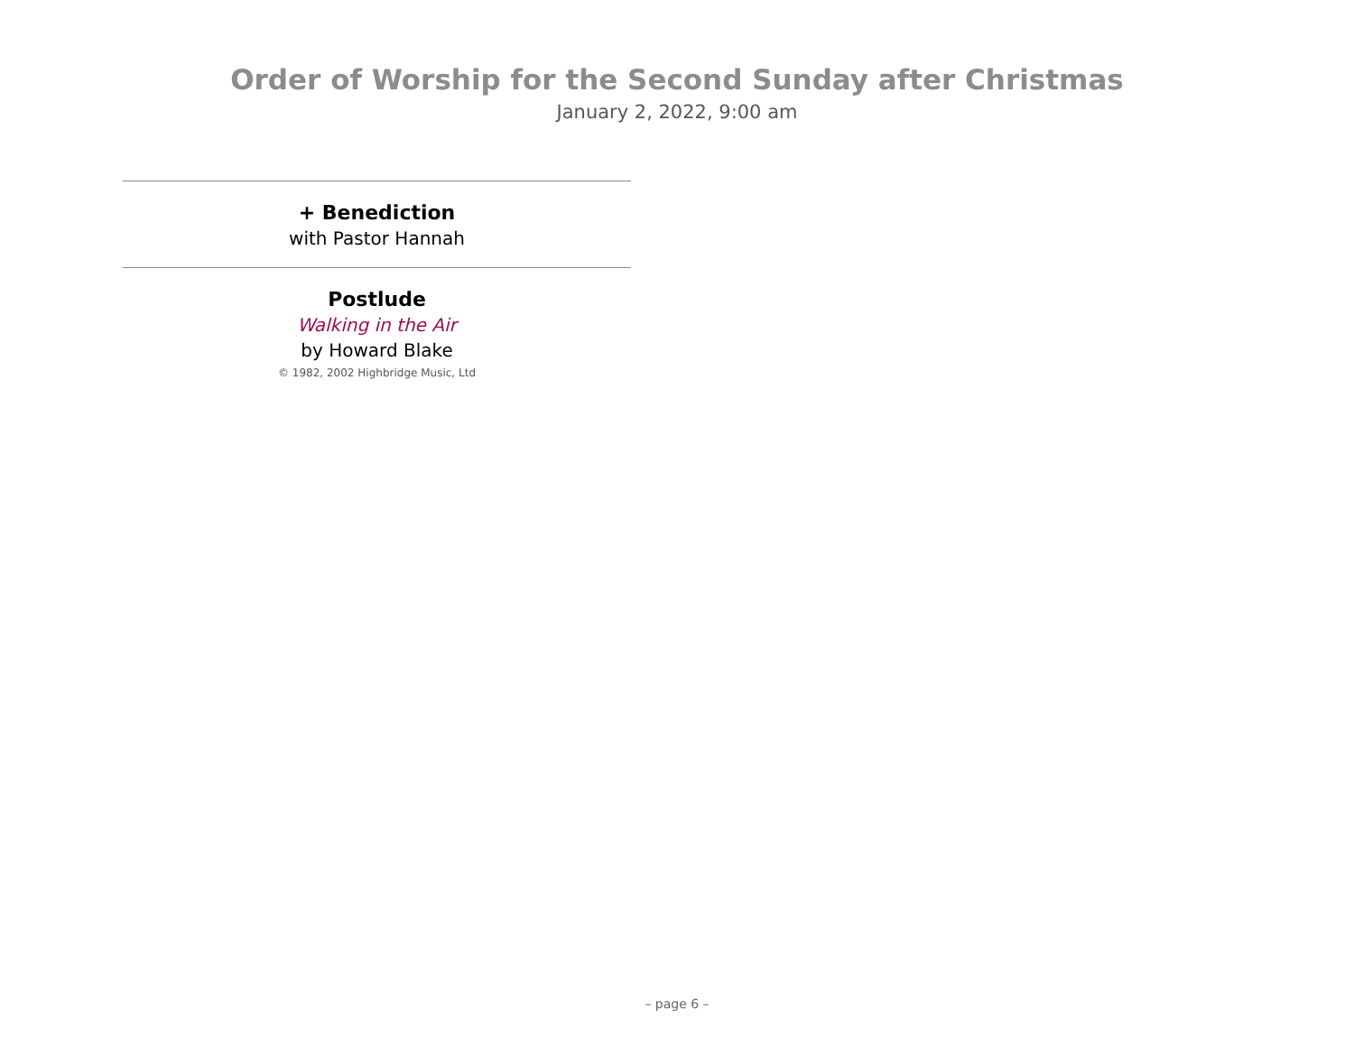Order of Worship for the Second Sunday after Christmas
January 2, 2022, 9:00 am
+ Benediction
with Pastor Hannah
Postlude
Walking in the Air
by Howard Blake
© 1982, 2002 Highbridge Music, Ltd
– page 6 –